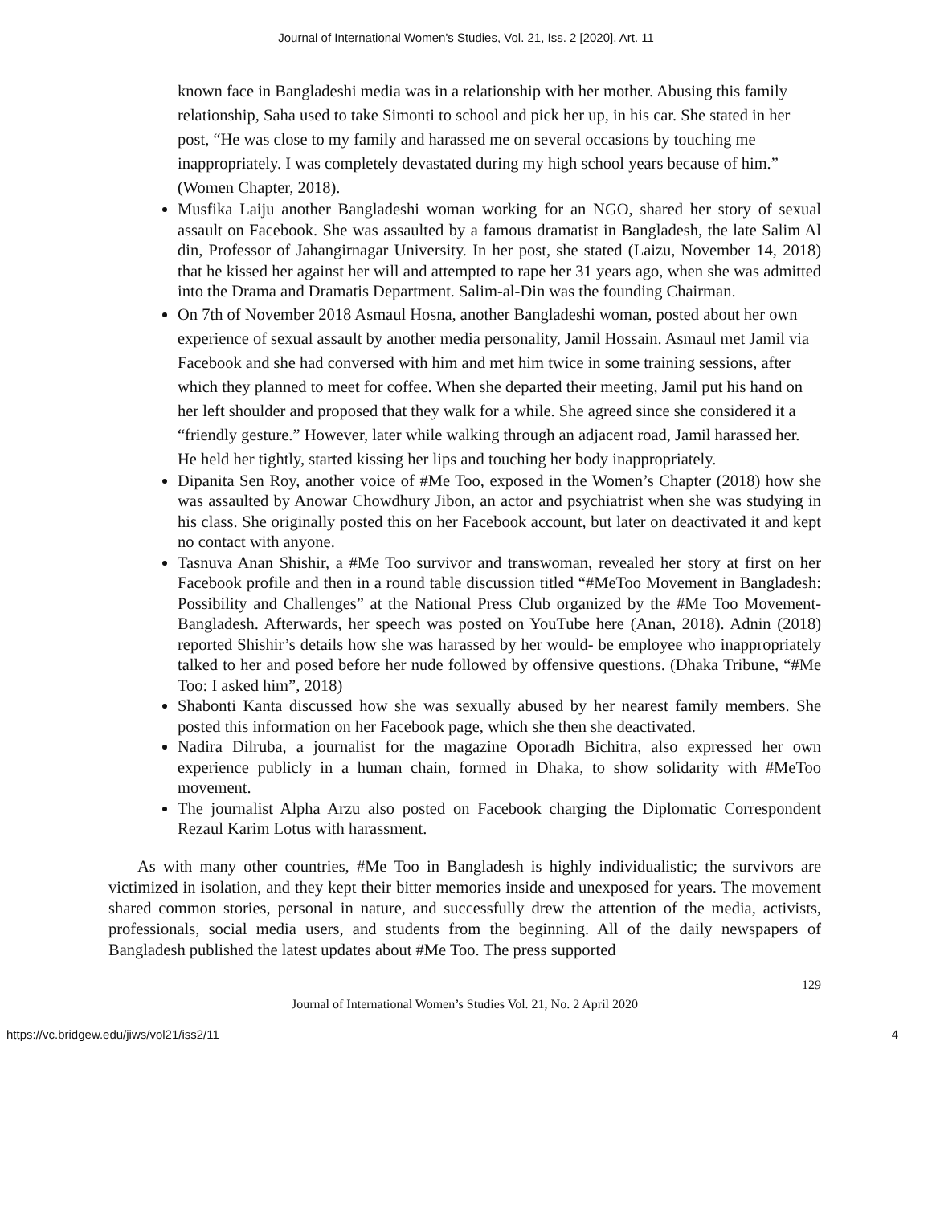Journal of International Women's Studies, Vol. 21, Iss. 2 [2020], Art. 11
known face in Bangladeshi media was in a relationship with her mother. Abusing this family relationship, Saha used to take Simonti to school and pick her up, in his car. She stated in her post, “He was close to my family and harassed me on several occasions by touching me inappropriately. I was completely devastated during my high school years because of him.” (Women Chapter, 2018).
Musfika Laiju another Bangladeshi woman working for an NGO, shared her story of sexual assault on Facebook. She was assaulted by a famous dramatist in Bangladesh, the late Salim Al din, Professor of Jahangirnagar University. In her post, she stated (Laizu, November 14, 2018) that he kissed her against her will and attempted to rape her 31 years ago, when she was admitted into the Drama and Dramatis Department. Salim-al-Din was the founding Chairman.
On 7th of November 2018 Asmaul Hosna, another Bangladeshi woman, posted about her own experience of sexual assault by another media personality, Jamil Hossain. Asmaul met Jamil via Facebook and she had conversed with him and met him twice in some training sessions, after which they planned to meet for coffee. When she departed their meeting, Jamil put his hand on her left shoulder and proposed that they walk for a while. She agreed since she considered it a “friendly gesture.” However, later while walking through an adjacent road, Jamil harassed her. He held her tightly, started kissing her lips and touching her body inappropriately.
Dipanita Sen Roy, another voice of #Me Too, exposed in the Women’s Chapter (2018) how she was assaulted by Anowar Chowdhury Jibon, an actor and psychiatrist when she was studying in his class. She originally posted this on her Facebook account, but later on deactivated it and kept no contact with anyone.
Tasnuva Anan Shishir, a #Me Too survivor and transwoman, revealed her story at first on her Facebook profile and then in a round table discussion titled “#MeToo Movement in Bangladesh: Possibility and Challenges” at the National Press Club organized by the #Me Too Movement-Bangladesh. Afterwards, her speech was posted on YouTube here (Anan, 2018). Adnin (2018) reported Shishir’s details how she was harassed by her would- be employee who inappropriately talked to her and posed before her nude followed by offensive questions. (Dhaka Tribune, “#Me Too: I asked him”, 2018)
Shabonti Kanta discussed how she was sexually abused by her nearest family members. She posted this information on her Facebook page, which she then she deactivated.
Nadira Dilruba, a journalist for the magazine Oporadh Bichitra, also expressed her own experience publicly in a human chain, formed in Dhaka, to show solidarity with #MeToo movement.
The journalist Alpha Arzu also posted on Facebook charging the Diplomatic Correspondent Rezaul Karim Lotus with harassment.
As with many other countries, #Me Too in Bangladesh is highly individualistic; the survivors are victimized in isolation, and they kept their bitter memories inside and unexposed for years. The movement shared common stories, personal in nature, and successfully drew the attention of the media, activists, professionals, social media users, and students from the beginning. All of the daily newspapers of Bangladesh published the latest updates about #Me Too. The press supported
129
Journal of International Women’s Studies Vol. 21, No. 2 April 2020
https://vc.bridgew.edu/jiws/vol21/iss2/11 4